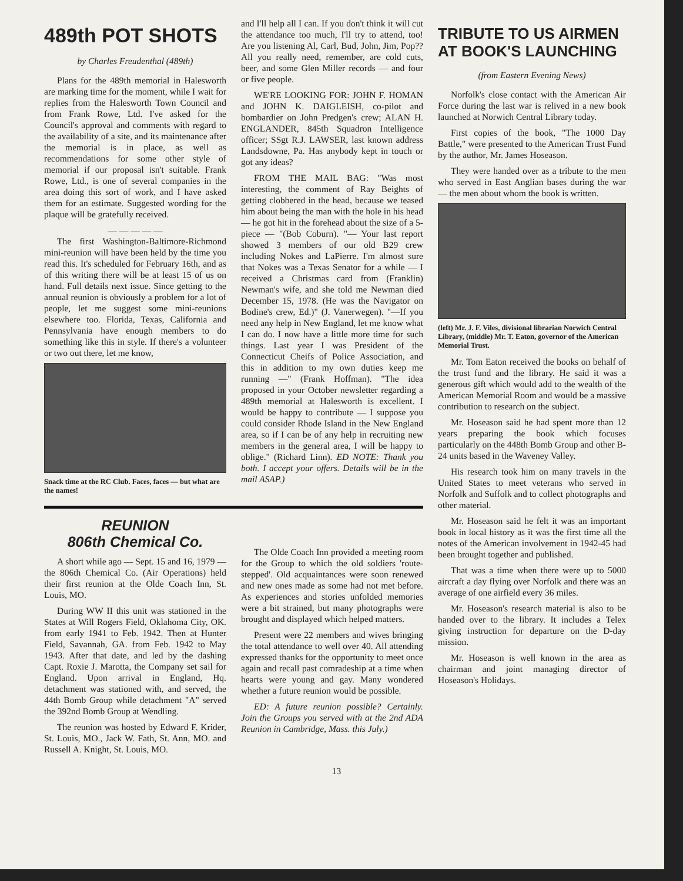489th POT SHOTS
by Charles Freudenthal (489th)
Plans for the 489th memorial in Halesworth are marking time for the moment, while I wait for replies from the Halesworth Town Council and from Frank Rowe, Ltd. I've asked for the Council's approval and comments with regard to the availability of a site, and its maintenance after the memorial is in place, as well as recommendations for some other style of memorial if our proposal isn't suitable. Frank Rowe, Ltd., is one of several companies in the area doing this sort of work, and I have asked them for an estimate. Suggested wording for the plaque will be gratefully received.
— — — — —
The first Washington-Baltimore-Richmond mini-reunion will have been held by the time you read this. It's scheduled for February 16th, and as of this writing there will be at least 15 of us on hand. Full details next issue. Since getting to the annual reunion is obviously a problem for a lot of people, let me suggest some mini-reunions elsewhere too. Florida, Texas, California and Pennsylvania have enough members to do something like this in style. If there's a volunteer or two out there, let me know,
Snack time at the RC Club. Faces, faces — but what are the names!
and I'll help all I can. If you don't think it will cut the attendance too much, I'll try to attend, too! Are you listening Al, Carl, Bud, John, Jim, Pop?? All you really need, remember, are cold cuts, beer, and some Glen Miller records — and four or five people.
WE'RE LOOKING FOR: JOHN F. HOMAN and JOHN K. DAIGLEISH, co-pilot and bombardier on John Predgen's crew; ALAN H. ENGLANDER, 845th Squadron Intelligence officer; SSgt R.J. LAWSER, last known address Landsdowne, Pa. Has anybody kept in touch or got any ideas?
FROM THE MAIL BAG: "Was most interesting, the comment of Ray Beights of getting clobbered in the head, because we teased him about being the man with the hole in his head — he got hit in the forehead about the size of a 5- piece — "(Bob Coburn). "— Your last report showed 3 members of our old B29 crew including Nokes and LaPierre. I'm almost sure that Nokes was a Texas Senator for a while — I received a Christmas card from (Franklin) Newman's wife, and she told me Newman died December 15, 1978. (He was the Navigator on Bodine's crew, Ed.)" (J. Vanerwegen). "—If you need any help in New England, let me know what I can do. I now have a little more time for such things. Last year I was President of the Connecticut Cheifs of Police Association, and this in addition to my own duties keep me running —" (Frank Hoffman). "The idea proposed in your October newsletter regarding a 489th memorial at Halesworth is excellent. I would be happy to contribute — I suppose you could consider Rhode Island in the New England area, so if I can be of any help in recruiting new members in the general area, I will be happy to oblige." (Richard Linn). ED NOTE: Thank you both. I accept your offers. Details will be in the mail ASAP.)
REUNION
806th Chemical Co.
A short while ago — Sept. 15 and 16, 1979 — the 806th Chemical Co. (Air Operations) held their first reunion at the Olde Coach Inn, St. Louis, MO.
During WW II this unit was stationed in the States at Will Rogers Field, Oklahoma City, OK. from early 1941 to Feb. 1942. Then at Hunter Field, Savannah, GA. from Feb. 1942 to May 1943. After that date, and led by the dashing Capt. Roxie J. Marotta, the Company set sail for England. Upon arrival in England, Hq. detachment was stationed with, and served, the 44th Bomb Group while detachment "A" served the 392nd Bomb Group at Wendling.
The reunion was hosted by Edward F. Krider, St. Louis, MO., Jack W. Fath, St. Ann, MO. and Russell A. Knight, St. Louis, MO.
The Olde Coach Inn provided a meeting room for the Group to which the old soldiers 'route-stepped'. Old acquaintances were soon renewed and new ones made as some had not met before. As experiences and stories unfolded memories were a bit strained, but many photographs were brought and displayed which helped matters.
Present were 22 members and wives bringing the total attendance to well over 40. All attending expressed thanks for the opportunity to meet once again and recall past comradeship at a time when hearts were young and gay. Many wondered whether a future reunion would be possible.
ED: A future reunion possible? Certainly. Join the Groups you served with at the 2nd ADA Reunion in Cambridge, Mass. this July.)
TRIBUTE TO US AIRMEN AT BOOK'S LAUNCHING
(from Eastern Evening News)
Norfolk's close contact with the American Air Force during the last war is relived in a new book launched at Norwich Central Library today.
First copies of the book, "The 1000 Day Battle," were presented to the American Trust Fund by the author, Mr. James Hoseason.
They were handed over as a tribute to the men who served in East Anglian bases during the war — the men about whom the book is written.
(left) Mr. J. F. Viles, divisional librarian Norwich Central Library, (middle) Mr. T. Eaton, governor of the American Memorial Trust.
Mr. Tom Eaton received the books on behalf of the trust fund and the library. He said it was a generous gift which would add to the wealth of the American Memorial Room and would be a massive contribution to research on the subject.
Mr. Hoseason said he had spent more than 12 years preparing the book which focuses particularly on the 448th Bomb Group and other B-24 units based in the Waveney Valley.
His research took him on many travels in the United States to meet veterans who served in Norfolk and Suffolk and to collect photographs and other material.
Mr. Hoseason said he felt it was an important book in local history as it was the first time all the notes of the American involvement in 1942-45 had been brought together and published.
That was a time when there were up to 5000 aircraft a day flying over Norfolk and there was an average of one airfield every 36 miles.
Mr. Hoseason's research material is also to be handed over to the library. It includes a Telex giving instruction for departure on the D-day mission.
Mr. Hoseason is well known in the area as chairman and joint managing director of Hoseason's Holidays.
13